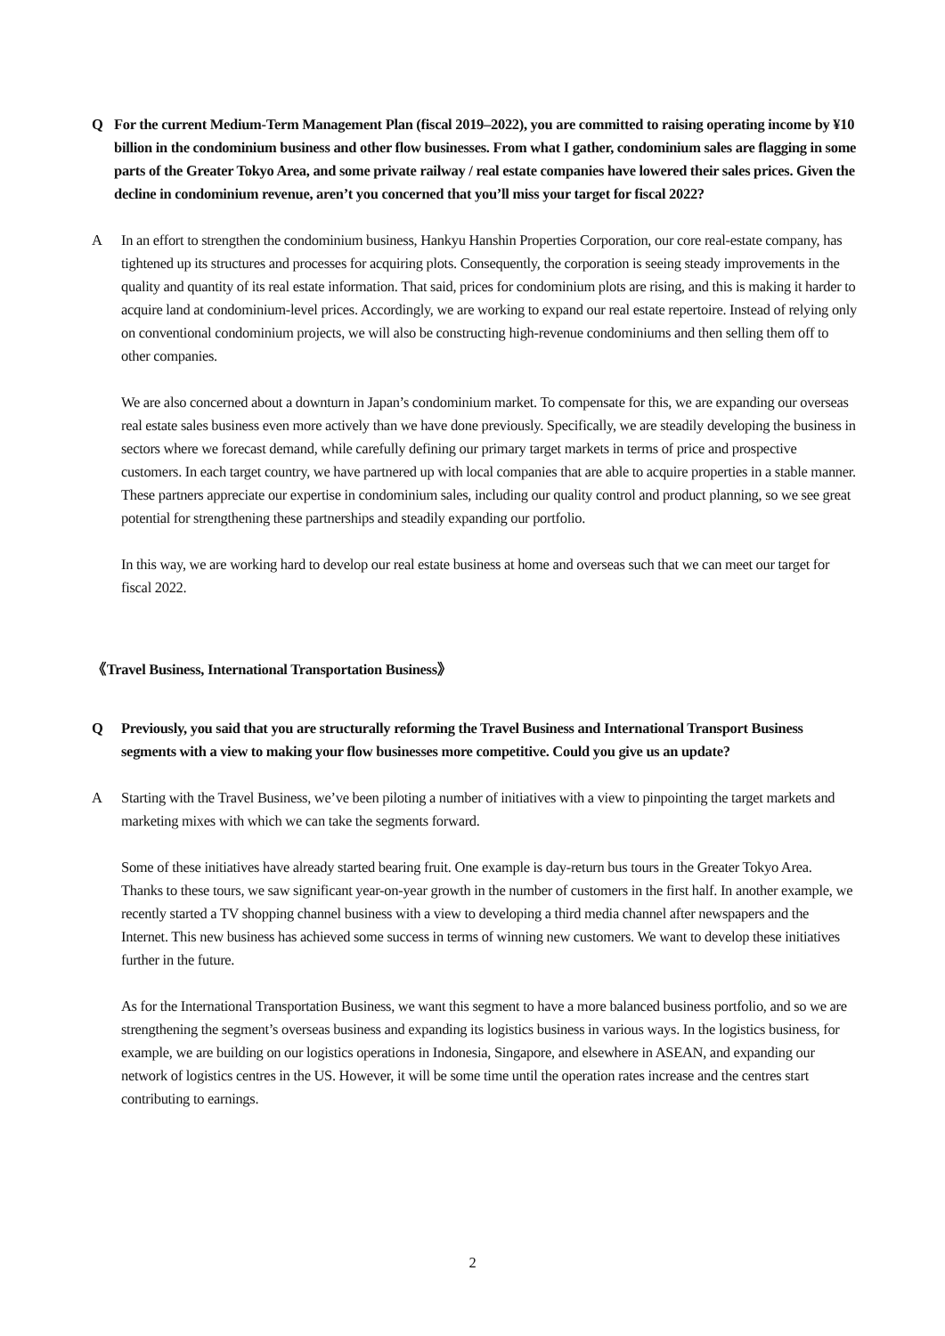Q For the current Medium-Term Management Plan (fiscal 2019–2022), you are committed to raising operating income by ¥10 billion in the condominium business and other flow businesses. From what I gather, condominium sales are flagging in some parts of the Greater Tokyo Area, and some private railway / real estate companies have lowered their sales prices. Given the decline in condominium revenue, aren’t you concerned that you’ll miss your target for fiscal 2022?
A In an effort to strengthen the condominium business, Hankyu Hanshin Properties Corporation, our core real-estate company, has tightened up its structures and processes for acquiring plots. Consequently, the corporation is seeing steady improvements in the quality and quantity of its real estate information. That said, prices for condominium plots are rising, and this is making it harder to acquire land at condominium-level prices. Accordingly, we are working to expand our real estate repertoire. Instead of relying only on conventional condominium projects, we will also be constructing high-revenue condominiums and then selling them off to other companies.
We are also concerned about a downturn in Japan’s condominium market. To compensate for this, we are expanding our overseas real estate sales business even more actively than we have done previously. Specifically, we are steadily developing the business in sectors where we forecast demand, while carefully defining our primary target markets in terms of price and prospective customers. In each target country, we have partnered up with local companies that are able to acquire properties in a stable manner. These partners appreciate our expertise in condominium sales, including our quality control and product planning, so we see great potential for strengthening these partnerships and steadily expanding our portfolio.
In this way, we are working hard to develop our real estate business at home and overseas such that we can meet our target for fiscal 2022.
《Travel Business, International Transportation Business》
Q Previously, you said that you are structurally reforming the Travel Business and International Transport Business segments with a view to making your flow businesses more competitive. Could you give us an update?
A Starting with the Travel Business, we’ve been piloting a number of initiatives with a view to pinpointing the target markets and marketing mixes with which we can take the segments forward.
Some of these initiatives have already started bearing fruit. One example is day-return bus tours in the Greater Tokyo Area. Thanks to these tours, we saw significant year-on-year growth in the number of customers in the first half. In another example, we recently started a TV shopping channel business with a view to developing a third media channel after newspapers and the Internet. This new business has achieved some success in terms of winning new customers. We want to develop these initiatives further in the future.
As for the International Transportation Business, we want this segment to have a more balanced business portfolio, and so we are strengthening the segment’s overseas business and expanding its logistics business in various ways. In the logistics business, for example, we are building on our logistics operations in Indonesia, Singapore, and elsewhere in ASEAN, and expanding our network of logistics centres in the US. However, it will be some time until the operation rates increase and the centres start contributing to earnings.
2